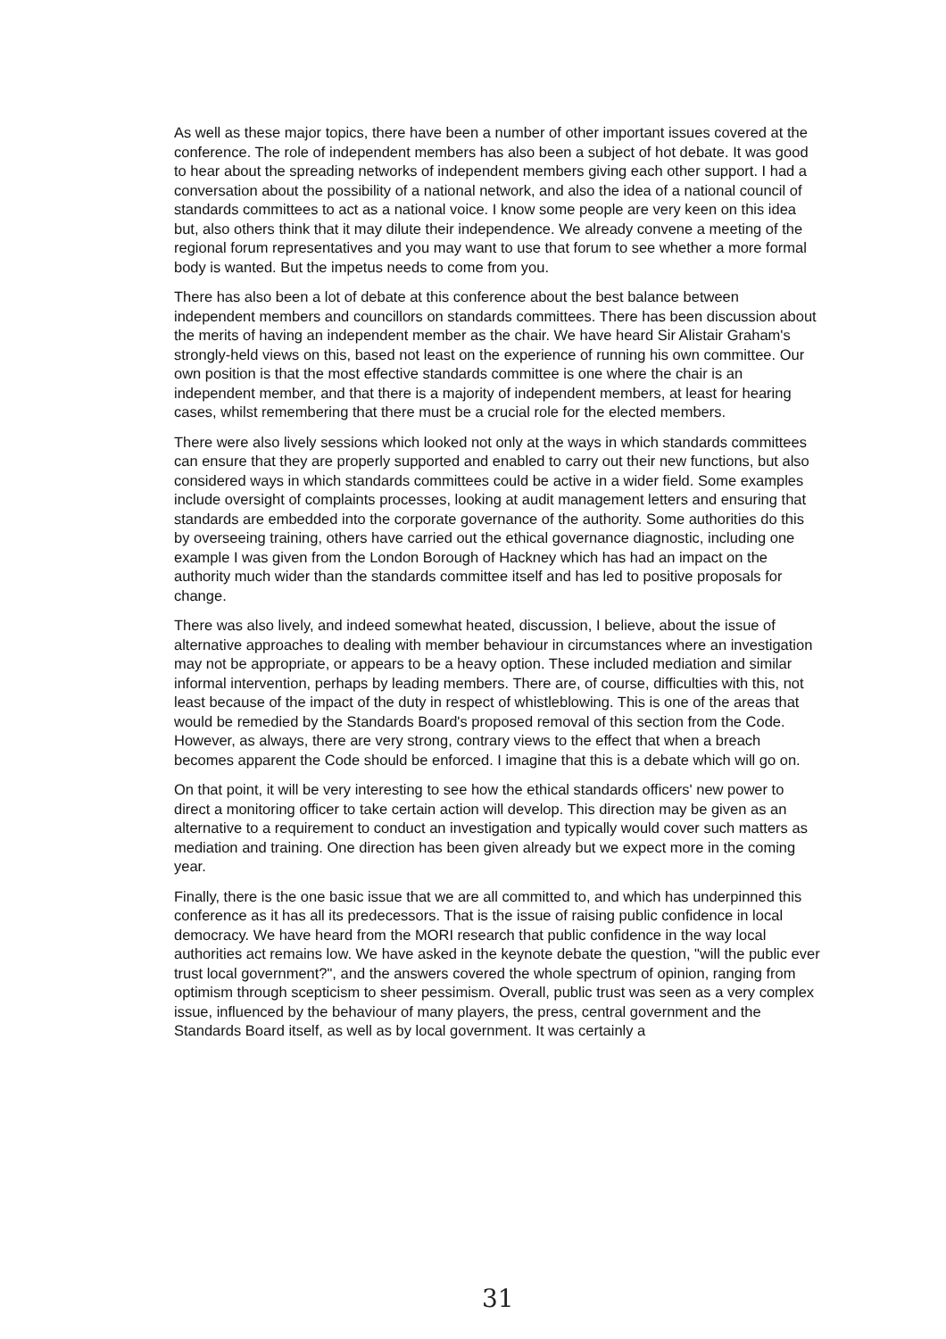As well as these major topics, there have been a number of other important issues covered at the conference. The role of independent members has also been a subject of hot debate. It was good to hear about the spreading networks of independent members giving each other support. I had a conversation about the possibility of a national network, and also the idea of a national council of standards committees to act as a national voice. I know some people are very keen on this idea but, also others think that it may dilute their independence. We already convene a meeting of the regional forum representatives and you may want to use that forum to see whether a more formal body is wanted. But the impetus needs to come from you.
There has also been a lot of debate at this conference about the best balance between independent members and councillors on standards committees. There has been discussion about the merits of having an independent member as the chair. We have heard Sir Alistair Graham's strongly-held views on this, based not least on the experience of running his own committee. Our own position is that the most effective standards committee is one where the chair is an independent member, and that there is a majority of independent members, at least for hearing cases, whilst remembering that there must be a crucial role for the elected members.
There were also lively sessions which looked not only at the ways in which standards committees can ensure that they are properly supported and enabled to carry out their new functions, but also considered ways in which standards committees could be active in a wider field. Some examples include oversight of complaints processes, looking at audit management letters and ensuring that standards are embedded into the corporate governance of the authority. Some authorities do this by overseeing training, others have carried out the ethical governance diagnostic, including one example I was given from the London Borough of Hackney which has had an impact on the authority much wider than the standards committee itself and has led to positive proposals for change.
There was also lively, and indeed somewhat heated, discussion, I believe, about the issue of alternative approaches to dealing with member behaviour in circumstances where an investigation may not be appropriate, or appears to be a heavy option. These included mediation and similar informal intervention, perhaps by leading members. There are, of course, difficulties with this, not least because of the impact of the duty in respect of whistleblowing. This is one of the areas that would be remedied by the Standards Board's proposed removal of this section from the Code. However, as always, there are very strong, contrary views to the effect that when a breach becomes apparent the Code should be enforced. I imagine that this is a debate which will go on.
On that point, it will be very interesting to see how the ethical standards officers' new power to direct a monitoring officer to take certain action will develop. This direction may be given as an alternative to a requirement to conduct an investigation and typically would cover such matters as mediation and training. One direction has been given already but we expect more in the coming year.
Finally, there is the one basic issue that we are all committed to, and which has underpinned this conference as it has all its predecessors. That is the issue of raising public confidence in local democracy. We have heard from the MORI research that public confidence in the way local authorities act remains low. We have asked in the keynote debate the question, "will the public ever trust local government?", and the answers covered the whole spectrum of opinion, ranging from optimism through scepticism to sheer pessimism. Overall, public trust was seen as a very complex issue, influenced by the behaviour of many players, the press, central government and the Standards Board itself, as well as by local government. It was certainly a
31